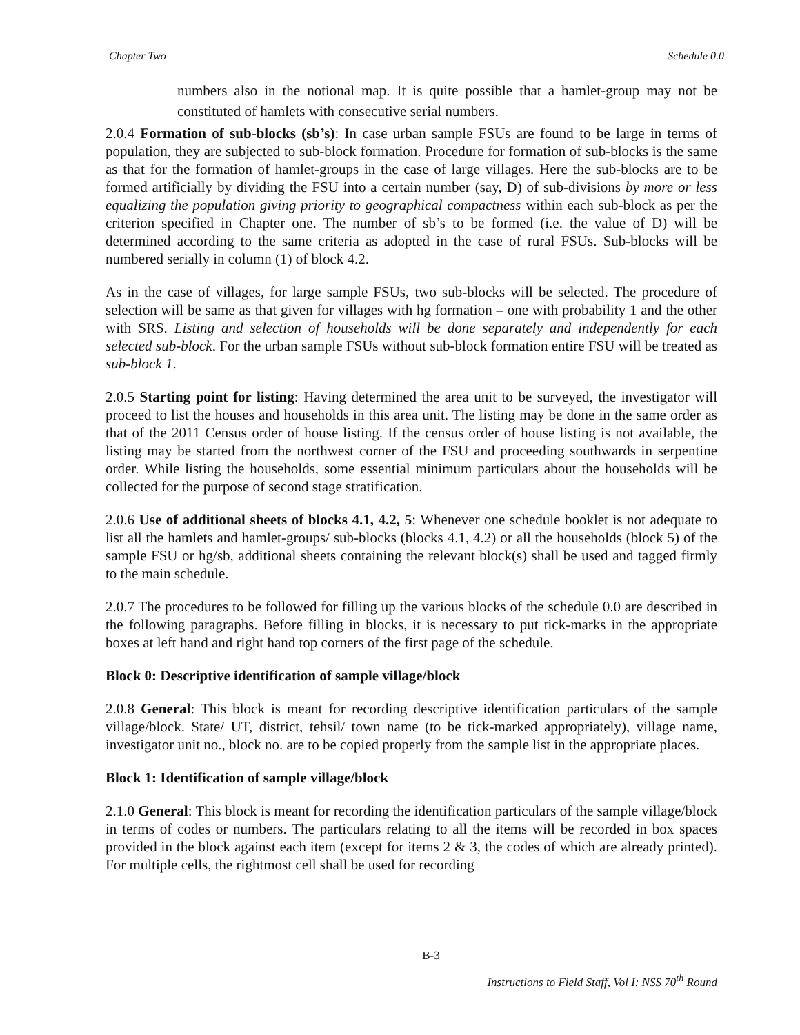Chapter Two Schedule 0.0
numbers also in the notional map. It is quite possible that a hamlet-group may not be constituted of hamlets with consecutive serial numbers.
2.0.4 Formation of sub-blocks (sb’s): In case urban sample FSUs are found to be large in terms of population, they are subjected to sub-block formation. Procedure for formation of sub-blocks is the same as that for the formation of hamlet-groups in the case of large villages. Here the sub-blocks are to be formed artificially by dividing the FSU into a certain number (say, D) of sub-divisions by more or less equalizing the population giving priority to geographical compactness within each sub-block as per the criterion specified in Chapter one. The number of sb’s to be formed (i.e. the value of D) will be determined according to the same criteria as adopted in the case of rural FSUs. Sub-blocks will be numbered serially in column (1) of block 4.2.
As in the case of villages, for large sample FSUs, two sub-blocks will be selected. The procedure of selection will be same as that given for villages with hg formation – one with probability 1 and the other with SRS. Listing and selection of households will be done separately and independently for each selected sub-block. For the urban sample FSUs without sub-block formation entire FSU will be treated as sub-block 1.
2.0.5 Starting point for listing: Having determined the area unit to be surveyed, the investigator will proceed to list the houses and households in this area unit. The listing may be done in the same order as that of the 2011 Census order of house listing. If the census order of house listing is not available, the listing may be started from the northwest corner of the FSU and proceeding southwards in serpentine order. While listing the households, some essential minimum particulars about the households will be collected for the purpose of second stage stratification.
2.0.6 Use of additional sheets of blocks 4.1, 4.2, 5: Whenever one schedule booklet is not adequate to list all the hamlets and hamlet-groups/ sub-blocks (blocks 4.1, 4.2) or all the households (block 5) of the sample FSU or hg/sb, additional sheets containing the relevant block(s) shall be used and tagged firmly to the main schedule.
2.0.7 The procedures to be followed for filling up the various blocks of the schedule 0.0 are described in the following paragraphs. Before filling in blocks, it is necessary to put tick-marks in the appropriate boxes at left hand and right hand top corners of the first page of the schedule.
Block 0: Descriptive identification of sample village/block
2.0.8 General: This block is meant for recording descriptive identification particulars of the sample village/block. State/ UT, district, tehsil/ town name (to be tick-marked appropriately), village name, investigator unit no., block no. are to be copied properly from the sample list in the appropriate places.
Block 1: Identification of sample village/block
2.1.0 General: This block is meant for recording the identification particulars of the sample village/block in terms of codes or numbers. The particulars relating to all the items will be recorded in box spaces provided in the block against each item (except for items 2 & 3, the codes of which are already printed). For multiple cells, the rightmost cell shall be used for recording
B-3
Instructions to Field Staff, Vol I: NSS 70<sup>th</sup> Round